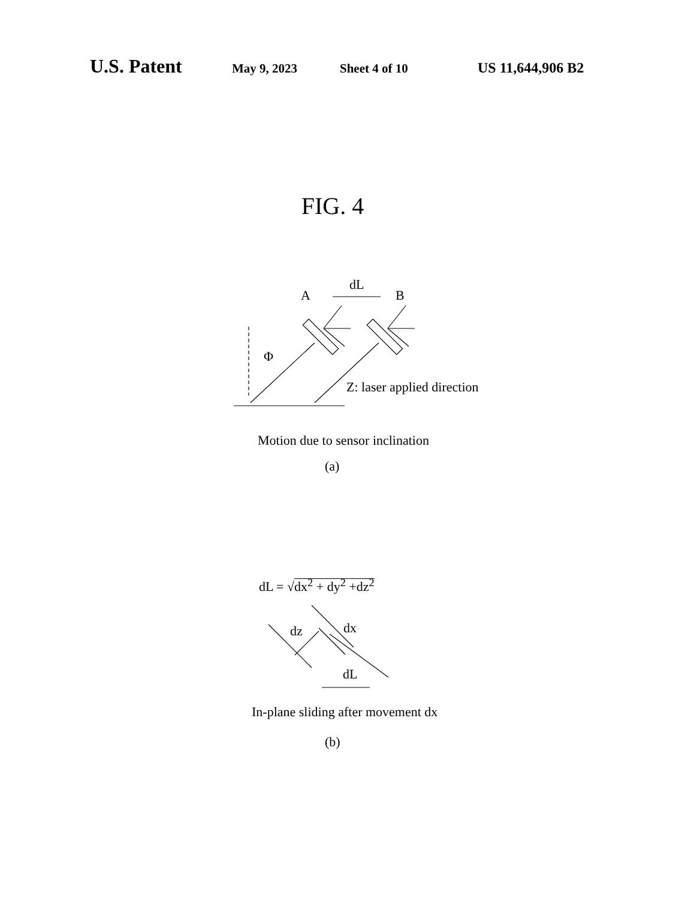U.S. Patent May 9, 2023 Sheet 4 of 10 US 11,644,906 B2
FIG. 4
A
dL
B
Φ
Z: laser applied direction
Motion due to sensor inclination
(a)
dL = √dx<sup>2</sup> + dy<sup>2</sup> +dz<sup>2</sup>
dz dx
dL
In-plane sliding after movement dx
(b)